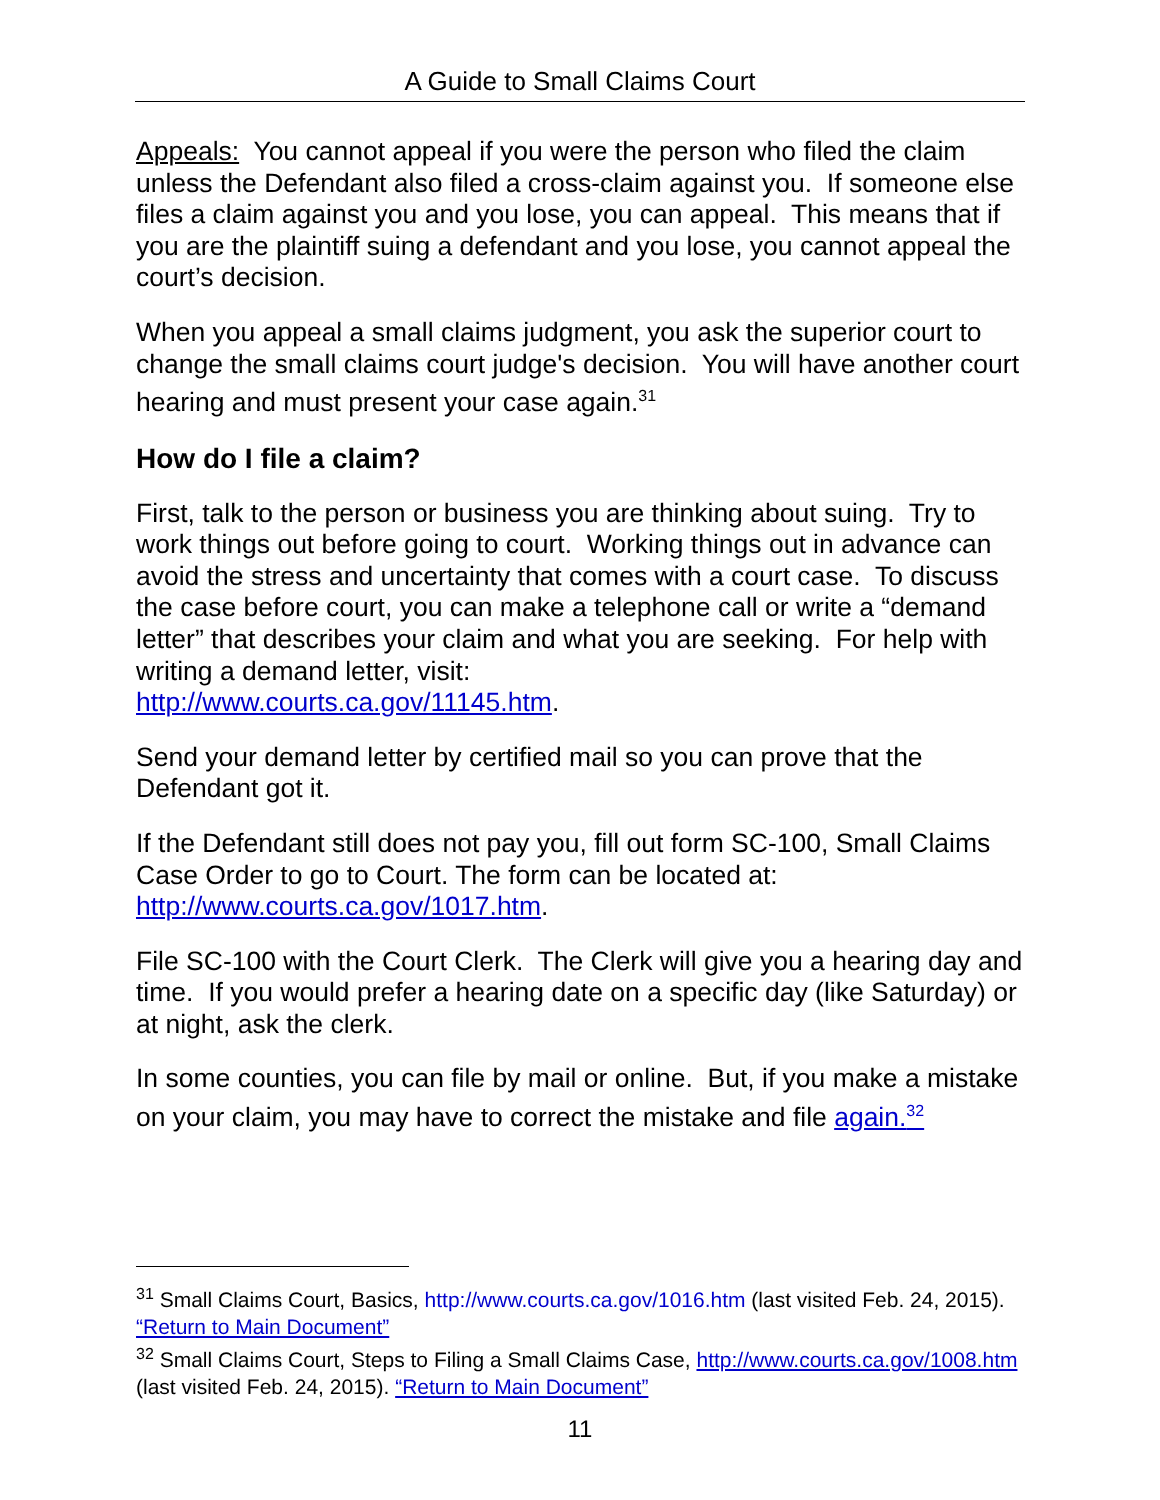A Guide to Small Claims Court
Appeals: You cannot appeal if you were the person who filed the claim unless the Defendant also filed a cross-claim against you. If someone else files a claim against you and you lose, you can appeal. This means that if you are the plaintiff suing a defendant and you lose, you cannot appeal the court’s decision.
When you appeal a small claims judgment, you ask the superior court to change the small claims court judge's decision. You will have another court hearing and must present your case again.<sup>31</sup>
How do I file a claim?
First, talk to the person or business you are thinking about suing. Try to work things out before going to court. Working things out in advance can avoid the stress and uncertainty that comes with a court case. To discuss the case before court, you can make a telephone call or write a “demand letter” that describes your claim and what you are seeking. For help with writing a demand letter, visit:
http://www.courts.ca.gov/11145.htm.
Send your demand letter by certified mail so you can prove that the Defendant got it.
If the Defendant still does not pay you, fill out form SC-100, Small Claims Case Order to go to Court. The form can be located at:
http://www.courts.ca.gov/1017.htm.
File SC-100 with the Court Clerk. The Clerk will give you a hearing day and time. If you would prefer a hearing date on a specific day (like Saturday) or at night, ask the clerk.
In some counties, you can file by mail or online. But, if you make a mistake on your claim, you may have to correct the mistake and file again.<sup>32</sup>
<sup>31</sup> Small Claims Court, Basics, http://www.courts.ca.gov/1016.htm (last visited Feb. 24, 2015). “Return to Main Document”
<sup>32</sup> Small Claims Court, Steps to Filing a Small Claims Case, http://www.courts.ca.gov/1008.htm (last visited Feb. 24, 2015). “Return to Main Document”
11